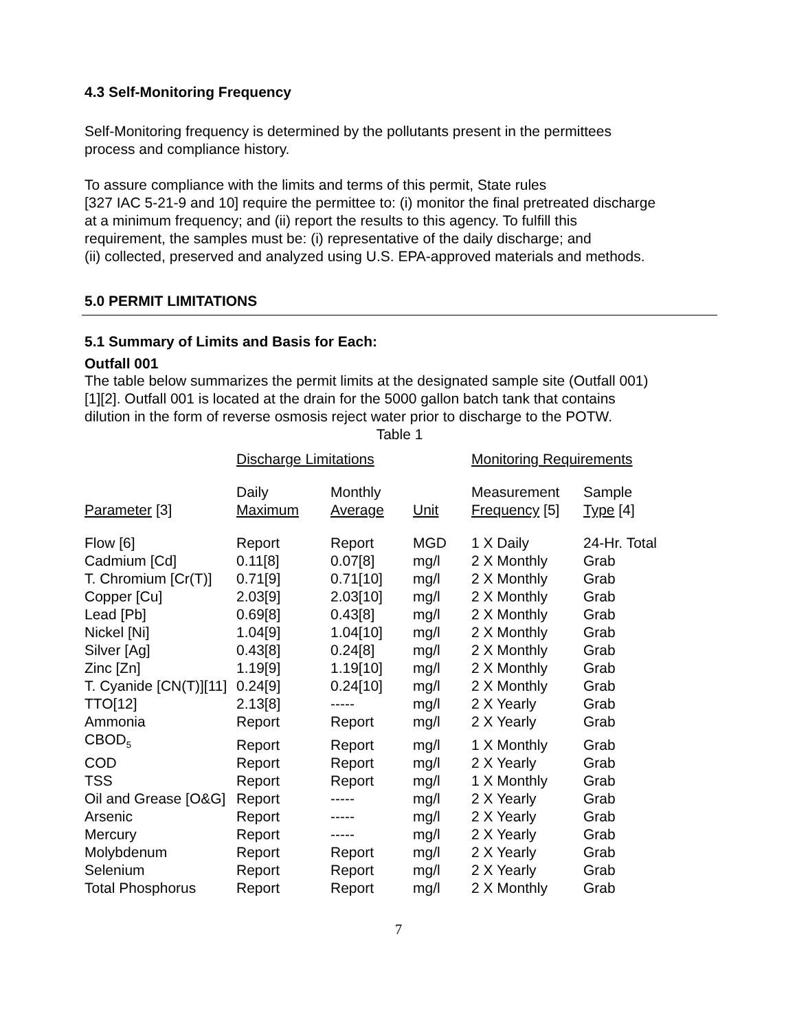4.3 Self-Monitoring Frequency
Self-Monitoring frequency is determined by the pollutants present in the permittees
process and compliance history.
To assure compliance with the limits and terms of this permit, State rules
[327 IAC 5-21-9 and 10] require the permittee to: (i) monitor the final pretreated discharge
at a minimum frequency; and (ii) report the results to this agency. To fulfill this
requirement, the samples must be: (i) representative of the daily discharge; and
(ii) collected, preserved and analyzed using U.S. EPA-approved materials and methods.
5.0 PERMIT LIMITATIONS
5.1 Summary of Limits and Basis for Each:
Outfall 001
The table below summarizes the permit limits at the designated sample site (Outfall 001)
[1][2]. Outfall 001 is located at the drain for the 5000 gallon batch tank that contains
dilution in the form of reverse osmosis reject water prior to discharge to the POTW.
Table 1
| | Discharge Limitations | | | Monitoring Requirements | |
| Parameter [3] | Daily Maximum | Monthly Average | Unit | Measurement Frequency [5] | Sample Type [4] |
| Flow [6] | Report | Report | MGD | 1 X Daily | 24-Hr. Total |
| Cadmium [Cd] | 0.11[8] | 0.07[8] | mg/l | 2 X Monthly | Grab |
| T. Chromium [Cr(T)] | 0.71[9] | 0.71[10] | mg/l | 2 X Monthly | Grab |
| Copper [Cu] | 2.03[9] | 2.03[10] | mg/l | 2 X Monthly | Grab |
| Lead [Pb] | 0.69[8] | 0.43[8] | mg/l | 2 X Monthly | Grab |
| Nickel [Ni] | 1.04[9] | 1.04[10] | mg/l | 2 X Monthly | Grab |
| Silver [Ag] | 0.43[8] | 0.24[8] | mg/l | 2 X Monthly | Grab |
| Zinc [Zn] | 1.19[9] | 1.19[10] | mg/l | 2 X Monthly | Grab |
| T. Cyanide [CN(T)][11] | 0.24[9] | 0.24[10] | mg/l | 2 X Monthly | Grab |
| TTO[12] | 2.13[8] | ----- | mg/l | 2 X Yearly | Grab |
| Ammonia | Report | Report | mg/l | 2 X Yearly | Grab |
| CBOD<sub>5</sub> | Report | Report | mg/l | 1 X Monthly | Grab |
| COD | Report | Report | mg/l | 2 X Yearly | Grab |
| TSS | Report | Report | mg/l | 1 X Monthly | Grab |
| Oil and Grease [O&G] | Report | ----- | mg/l | 2 X Yearly | Grab |
| Arsenic | Report | ----- | mg/l | 2 X Yearly | Grab |
| Mercury | Report | ----- | mg/l | 2 X Yearly | Grab |
| Molybdenum | Report | Report | mg/l | 2 X Yearly | Grab |
| Selenium | Report | Report | mg/l | 2 X Yearly | Grab |
| Total Phosphorus | Report | Report | mg/l | 2 X Monthly | Grab |
7